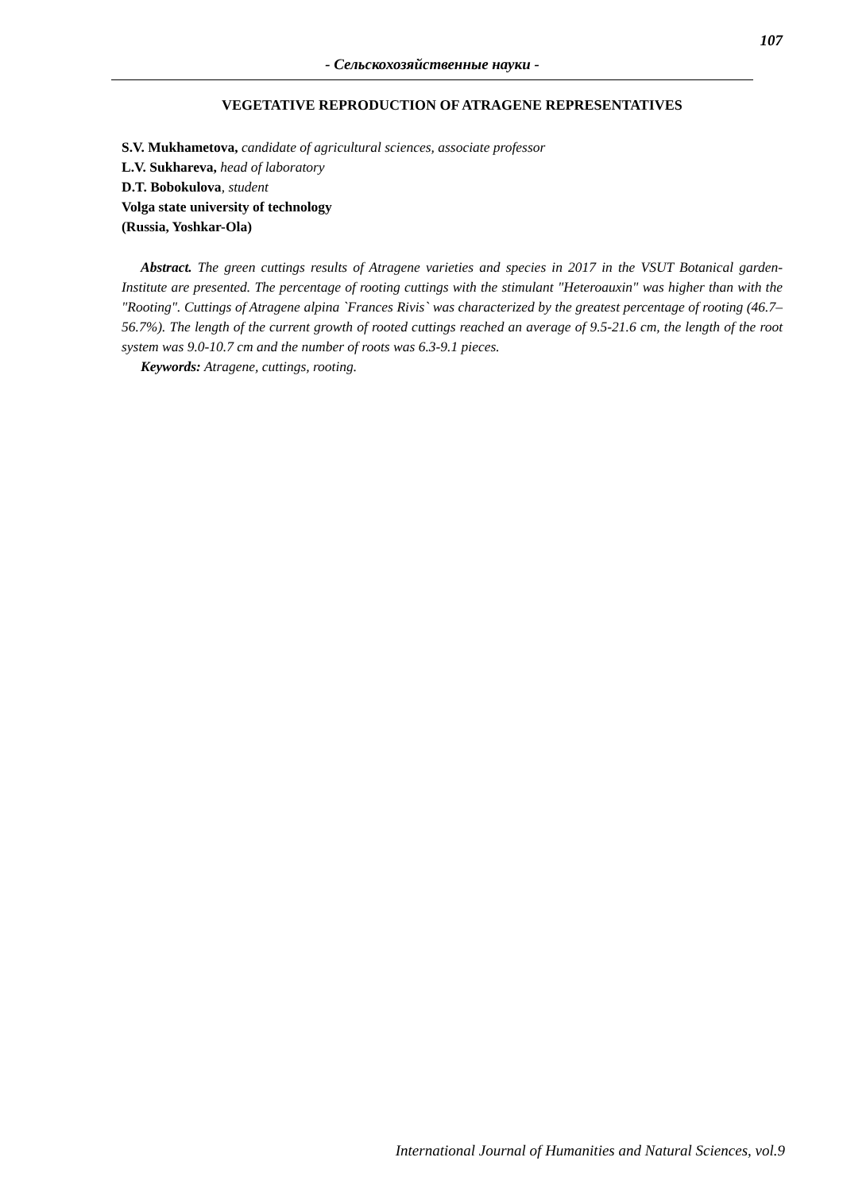107
- Сельскохозяйственные науки -
VEGETATIVE REPRODUCTION OF ATRAGENE REPRESENTATIVES
S.V. Mukhametova, candidate of agricultural sciences, associate professor
L.V. Sukhareva, head of laboratory
D.T. Bobokulova, student
Volga state university of technology
(Russia, Yoshkar-Ola)
Abstract. The green cuttings results of Atragene varieties and species in 2017 in the VSUT Botanical garden-Institute are presented. The percentage of rooting cuttings with the stimulant "Heteroauxin" was higher than with the "Rooting". Cuttings of Atragene alpina `Frances Rivis` was characterized by the greatest percentage of rooting (46.7– 56.7%). The length of the current growth of rooted cuttings reached an average of 9.5-21.6 cm, the length of the root system was 9.0-10.7 cm and the number of roots was 6.3-9.1 pieces.
Keywords: Atragene, cuttings, rooting.
International Journal of Humanities and Natural Sciences, vol.9